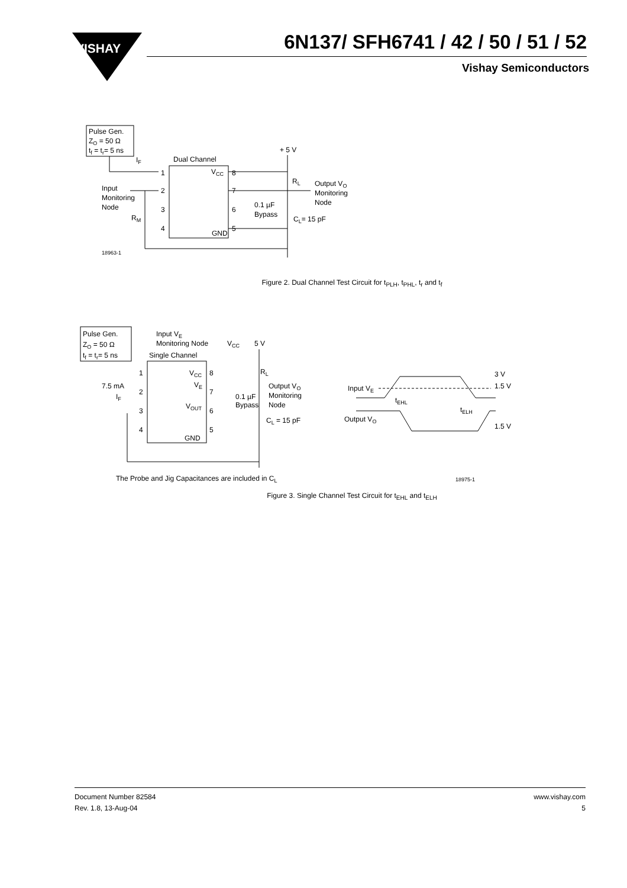VISHAY
6N137/ SFH6741 / 42 / 50 / 51 / 52
Vishay Semiconductors
Pulse Gen.
ZO = 50 Ω
tf = tr= 5 ns
Dual Channel
IF
Input
Monitoring
Node
RM
VCC
GND
1
2
3
4
8
7
6
5
+ 5 V
RL
Output VO
Monitoring
Node
0.1 µF
Bypass
CL= 15 pF
18963-1
Figure 2. Dual Channel Test Circuit for t<sub>PLH</sub>, t<sub>PHL</sub>, t<sub>r</sub> and t<sub>f</sub>
Pulse Gen.
ZO = 50 Ω
tf = tr= 5 ns
Input VE
Monitoring Node
VCC
5 V
Single Channel
1
2
3
4
8
7
6
5
VCC
VE
VOUT
GND
7.5 mA
IF
RL
Output VO
Monitoring
Node
0.1 µF
Bypass
CL = 15 pF
The Probe and Jig Capacitances are included in CL
Input VE
Output VO
3 V
1.5 V
1.5 V
tEHL
tELH
18975-1
Figure 3. Single Channel Test Circuit for t<sub>EHL</sub> and t<sub>ELH</sub>
Document Number 82584
Rev. 1.8, 13-Aug-04
www.vishay.com
5